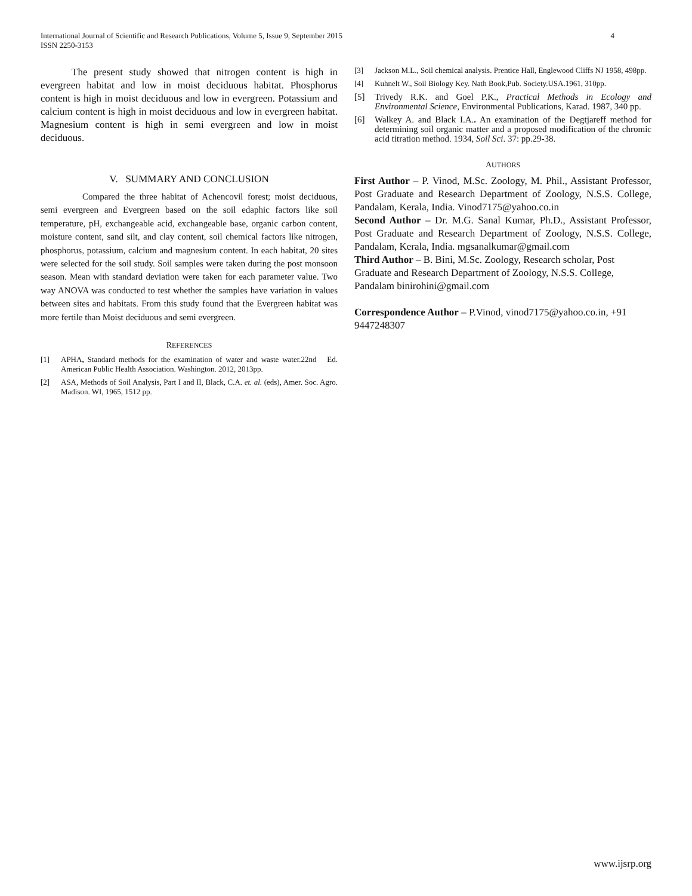International Journal of Scientific and Research Publications, Volume 5, Issue 9, September 2015
ISSN 2250-3153
4
The present study showed that nitrogen content is high in evergreen habitat and low in moist deciduous habitat. Phosphorus content is high in moist deciduous and low in evergreen. Potassium and calcium content is high in moist deciduous and low in evergreen habitat. Magnesium content is high in semi evergreen and low in moist deciduous.
V. SUMMARY AND CONCLUSION
Compared the three habitat of Achencovil forest; moist deciduous, semi evergreen and Evergreen based on the soil edaphic factors like soil temperature, pH, exchangeable acid, exchangeable base, organic carbon content, moisture content, sand silt, and clay content, soil chemical factors like nitrogen, phosphorus, potassium, calcium and magnesium content. In each habitat, 20 sites were selected for the soil study. Soil samples were taken during the post monsoon season. Mean with standard deviation were taken for each parameter value. Two way ANOVA was conducted to test whether the samples have variation in values between sites and habitats. From this study found that the Evergreen habitat was more fertile than Moist deciduous and semi evergreen.
REFERENCES
[1] APHA, Standard methods for the examination of water and waste water.22nd Ed. American Public Health Association. Washington. 2012, 2013pp.
[2] ASA, Methods of Soil Analysis, Part I and II, Black, C.A. et. al. (eds), Amer. Soc. Agro. Madison. WI, 1965, 1512 pp.
[3] Jackson M.L., Soil chemical analysis. Prentice Hall, Englewood Cliffs NJ 1958, 498pp.
[4] Kuhnelt W., Soil Biology Key. Nath Book,Pub. Society.USA.1961, 310pp.
[5] Trivedy R.K. and Goel P.K., Practical Methods in Ecology and Environmental Science, Environmental Publications, Karad. 1987, 340 pp.
[6] Walkey A. and Black I.A.. An examination of the Degtjareff method for determining soil organic matter and a proposed modification of the chromic acid titration method. 1934, Soil Sci. 37: pp.29-38.
AUTHORS
First Author – P. Vinod, M.Sc. Zoology, M. Phil., Assistant Professor, Post Graduate and Research Department of Zoology, N.S.S. College, Pandalam, Kerala, India. Vinod7175@yahoo.co.in
Second Author – Dr. M.G. Sanal Kumar, Ph.D., Assistant Professor, Post Graduate and Research Department of Zoology, N.S.S. College, Pandalam, Kerala, India. mgsanalkumar@gmail.com
Third Author – B. Bini, M.Sc. Zoology, Research scholar, Post Graduate and Research Department of Zoology, N.S.S. College, Pandalam binirohini@gmail.com
Correspondence Author – P.Vinod, vinod7175@yahoo.co.in, +91 9447248307
www.ijsrp.org